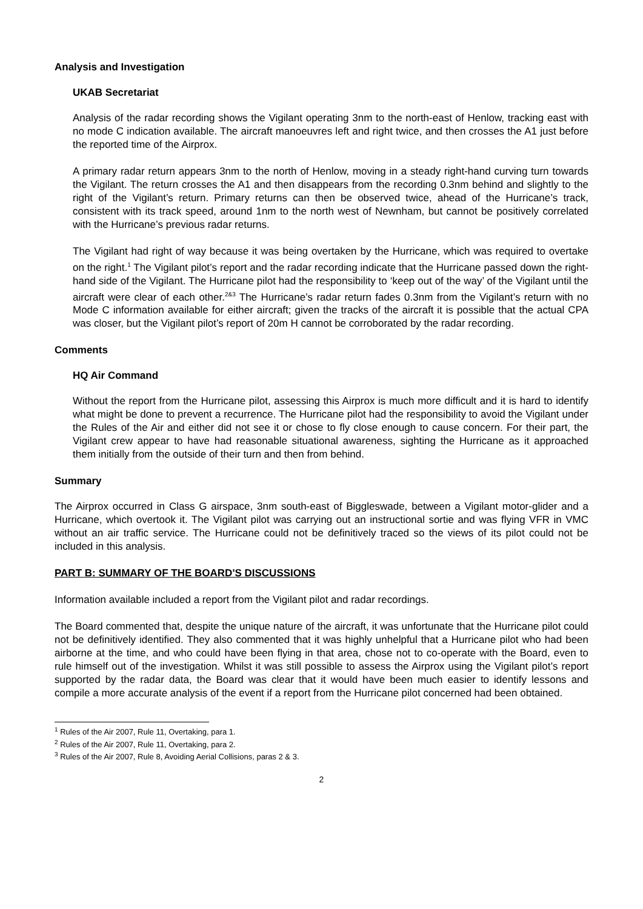Analysis and Investigation
UKAB Secretariat
Analysis of the radar recording shows the Vigilant operating 3nm to the north-east of Henlow, tracking east with no mode C indication available. The aircraft manoeuvres left and right twice, and then crosses the A1 just before the reported time of the Airprox.
A primary radar return appears 3nm to the north of Henlow, moving in a steady right-hand curving turn towards the Vigilant. The return crosses the A1 and then disappears from the recording 0.3nm behind and slightly to the right of the Vigilant’s return. Primary returns can then be observed twice, ahead of the Hurricane’s track, consistent with its track speed, around 1nm to the north west of Newnham, but cannot be positively correlated with the Hurricane’s previous radar returns.
The Vigilant had right of way because it was being overtaken by the Hurricane, which was required to overtake on the right.<sup>1</sup> The Vigilant pilot’s report and the radar recording indicate that the Hurricane passed down the right-hand side of the Vigilant. The Hurricane pilot had the responsibility to ‘keep out of the way’ of the Vigilant until the aircraft were clear of each other.<sup>2&3</sup> The Hurricane’s radar return fades 0.3nm from the Vigilant’s return with no Mode C information available for either aircraft; given the tracks of the aircraft it is possible that the actual CPA was closer, but the Vigilant pilot’s report of 20m H cannot be corroborated by the radar recording.
Comments
HQ Air Command
Without the report from the Hurricane pilot, assessing this Airprox is much more difficult and it is hard to identify what might be done to prevent a recurrence. The Hurricane pilot had the responsibility to avoid the Vigilant under the Rules of the Air and either did not see it or chose to fly close enough to cause concern. For their part, the Vigilant crew appear to have had reasonable situational awareness, sighting the Hurricane as it approached them initially from the outside of their turn and then from behind.
Summary
The Airprox occurred in Class G airspace, 3nm south-east of Biggleswade, between a Vigilant motor-glider and a Hurricane, which overtook it. The Vigilant pilot was carrying out an instructional sortie and was flying VFR in VMC without an air traffic service. The Hurricane could not be definitively traced so the views of its pilot could not be included in this analysis.
PART B: SUMMARY OF THE BOARD'S DISCUSSIONS
Information available included a report from the Vigilant pilot and radar recordings.
The Board commented that, despite the unique nature of the aircraft, it was unfortunate that the Hurricane pilot could not be definitively identified. They also commented that it was highly unhelpful that a Hurricane pilot who had been airborne at the time, and who could have been flying in that area, chose not to co-operate with the Board, even to rule himself out of the investigation. Whilst it was still possible to assess the Airprox using the Vigilant pilot’s report supported by the radar data, the Board was clear that it would have been much easier to identify lessons and compile a more accurate analysis of the event if a report from the Hurricane pilot concerned had been obtained.
<sup>1</sup> Rules of the Air 2007, Rule 11, Overtaking, para 1.
<sup>2</sup> Rules of the Air 2007, Rule 11, Overtaking, para 2.
<sup>3</sup> Rules of the Air 2007, Rule 8, Avoiding Aerial Collisions, paras 2 & 3.
2